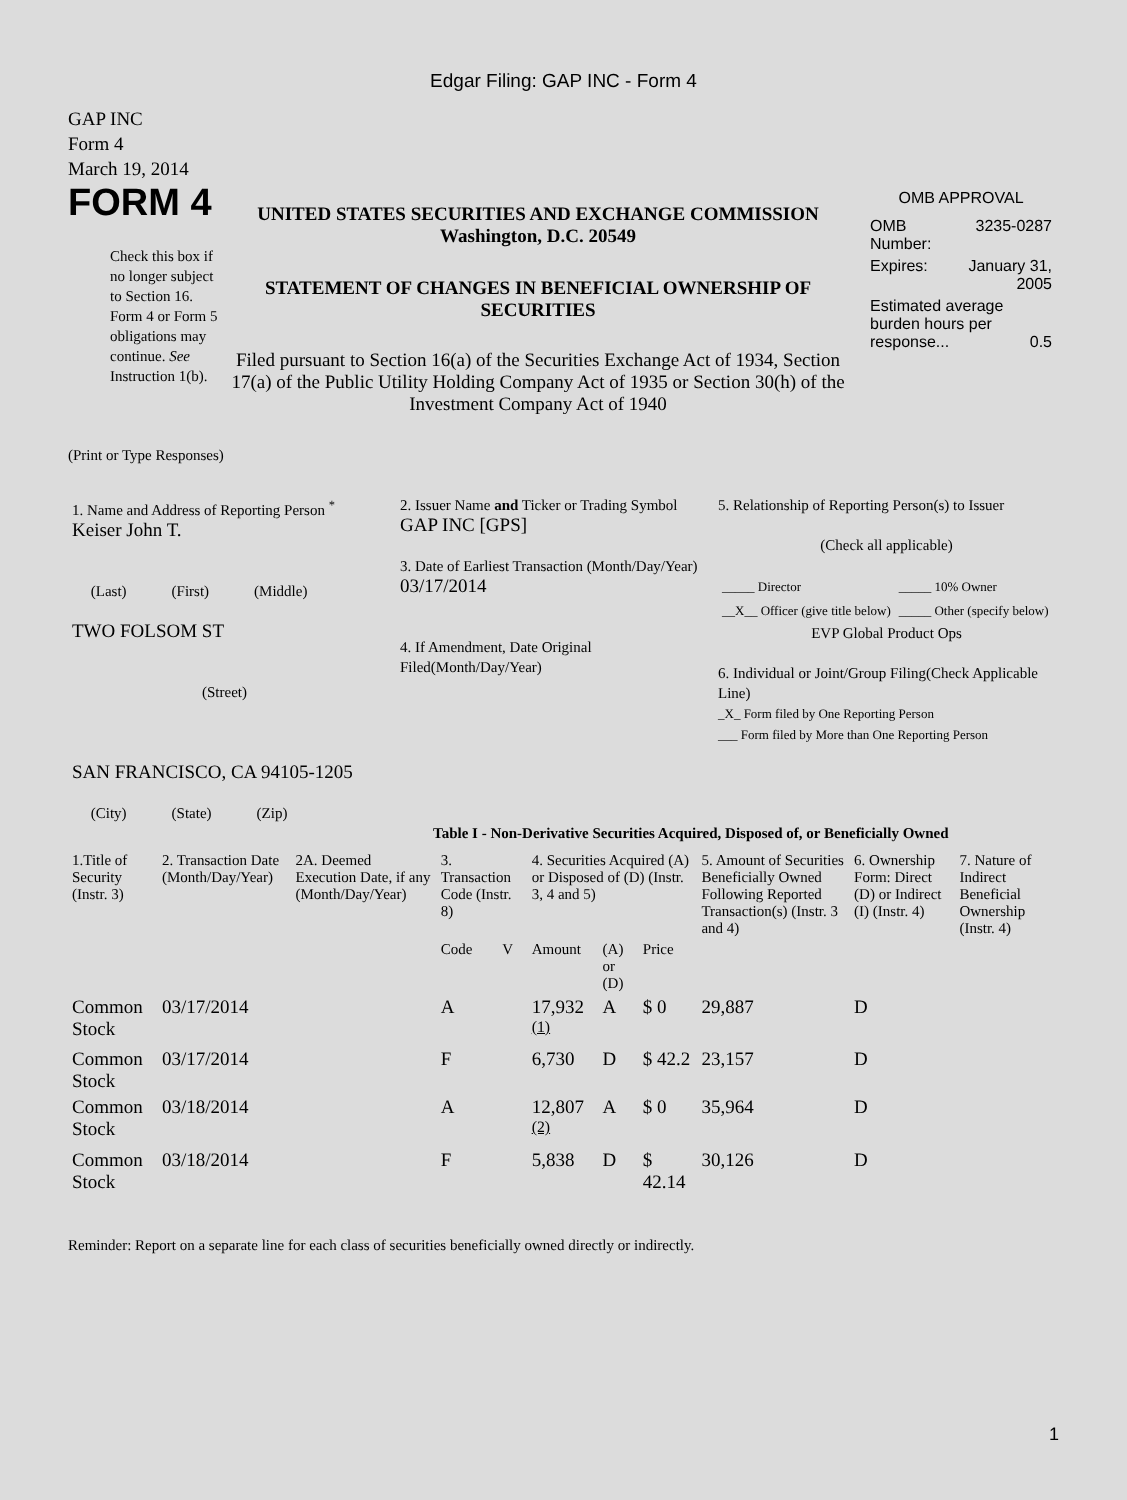Edgar Filing: GAP INC - Form 4
GAP INC
Form 4
March 19, 2014
FORM 4
Check this box if no longer subject to Section 16. Form 4 or Form 5 obligations may continue. See Instruction 1(b).
UNITED STATES SECURITIES AND EXCHANGE COMMISSION
Washington, D.C. 20549
STATEMENT OF CHANGES IN BENEFICIAL OWNERSHIP OF SECURITIES
Filed pursuant to Section 16(a) of the Securities Exchange Act of 1934, Section 17(a) of the Public Utility Holding Company Act of 1935 or Section 30(h) of the Investment Company Act of 1940
OMB APPROVAL
| OMB Number: | 3235-0287 |
| Expires: | January 31, 2005 |
| Estimated average burden hours per response... 0.5 | |
(Print or Type Responses)
| 1. Name and Address of Reporting Person <sup>*</sup> Keiser John T. (Last) (First) (Middle) TWO FOLSOM ST (Street) SAN FRANCISCO, CA 94105-1205 (City) (State) (Zip) | 2. Issuer Name and Ticker or Trading Symbol GAP INC [GPS] 3. Date of Earliest Transaction (Month/Day/Year) 03/17/2014 4. If Amendment, Date Original Filed(Month/Day/Year) | 5. Relationship of Reporting Person(s) to Issuer (Check all applicable) / _____ Director / _____ 10% Owner / / __X__ Officer (give title below) / _____ Other (specify below) / EVP Global Product Ops 6. Individual or Joint/Group Filing(Check Applicable Line) _X_ Form filed by One Reporting Person ___ Form filed by More than One Reporting Person |
Table I - Non-Derivative Securities Acquired, Disposed of, or Beneficially Owned
| 1.Title of Security (Instr. 3) | 2. Transaction Date (Month/Day/Year) | 2A. Deemed Execution Date, if any (Month/Day/Year) | 3. Transaction Code (Instr. 8) | | 4. Securities Acquired (A) or Disposed of (D) (Instr. 3, 4 and 5) | | | 5. Amount of Securities Beneficially Owned Following Reported Transaction(s) (Instr. 3 and 4) | 6. Ownership Form: Direct (D) or Indirect (I) (Instr. 4) | 7. Nature of Indirect Beneficial Ownership (Instr. 4) |
| --- | --- | --- | --- | --- | --- | --- | --- | --- | --- | --- |
| | | | Code | V | Amount | (A) or (D) | Price | | | |
| Common Stock | 03/17/2014 | | A | | 17,932 <sup>(1)</sup> | A | $ 0 | 29,887 | D | |
| Common Stock | 03/17/2014 | | F | | 6,730 | D | $ 42.2 | 23,157 | D | |
| Common Stock | 03/18/2014 | | A | | 12,807 <sup>(2)</sup> | A | $ 0 | 35,964 | D | |
| Common Stock | 03/18/2014 | | F | | 5,838 | D | $ 42.14 | 30,126 | D | |
Reminder: Report on a separate line for each class of securities beneficially owned directly or indirectly.
1